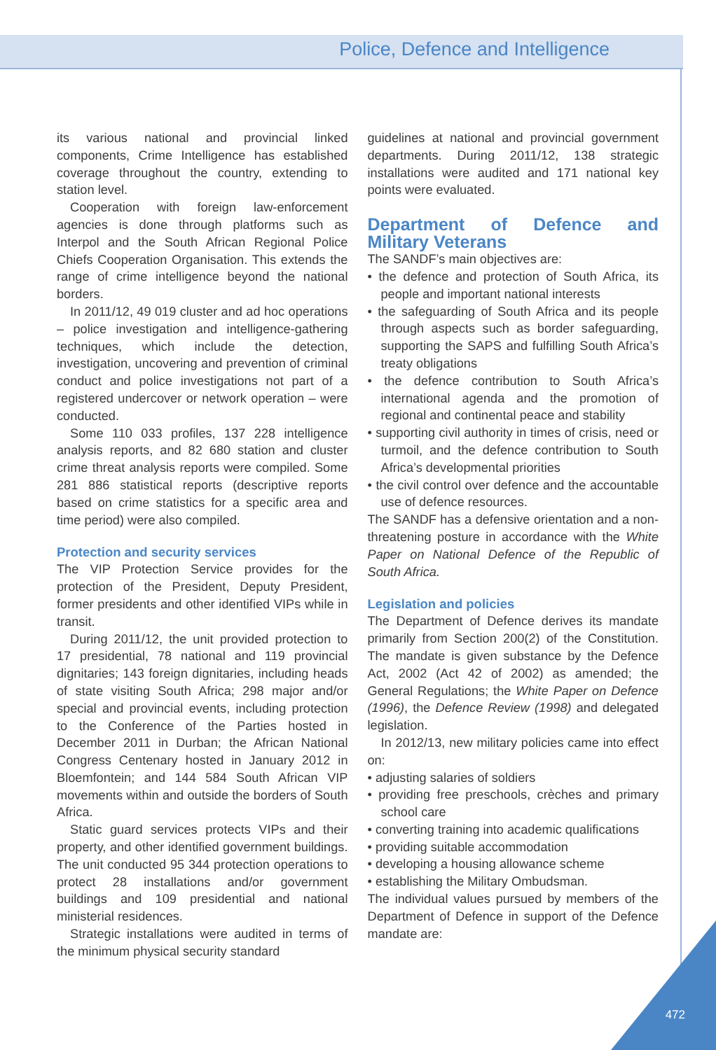Police, Defence and Intelligence
its various national and provincial linked components, Crime Intelligence has established coverage throughout the country, extending to station level.
Cooperation with foreign law-enforcement agencies is done through platforms such as Interpol and the South African Regional Police Chiefs Cooperation Organisation. This extends the range of crime intelligence beyond the national borders.
In 2011/12, 49 019 cluster and ad hoc operations – police investigation and intelligence-gathering techniques, which include the detection, investigation, uncovering and prevention of criminal conduct and police investigations not part of a registered undercover or network operation – were conducted.
Some 110 033 profiles, 137 228 intelligence analysis reports, and 82 680 station and cluster crime threat analysis reports were compiled. Some 281 886 statistical reports (descriptive reports based on crime statistics for a specific area and time period) were also compiled.
Protection and security services
The VIP Protection Service provides for the protection of the President, Deputy President, former presidents and other identified VIPs while in transit.
During 2011/12, the unit provided protection to 17 presidential, 78 national and 119 provincial dignitaries; 143 foreign dignitaries, including heads of state visiting South Africa; 298 major and/or special and provincial events, including protection to the Conference of the Parties hosted in December 2011 in Durban; the African National Congress Centenary hosted in January 2012 in Bloemfontein; and 144 584 South African VIP movements within and outside the borders of South Africa.
Static guard services protects VIPs and their property, and other identified government buildings. The unit conducted 95 344 protection operations to protect 28 installations and/or government buildings and 109 presidential and national ministerial residences.
Strategic installations were audited in terms of the minimum physical security standard
guidelines at national and provincial government departments. During 2011/12, 138 strategic installations were audited and 171 national key points were evaluated.
Department of Defence and Military Veterans
The SANDF’s main objectives are:
• the defence and protection of South Africa, its people and important national interests
• the safeguarding of South Africa and its people through aspects such as border safeguarding, supporting the SAPS and fulfilling South Africa’s treaty obligations
• the defence contribution to South Africa’s international agenda and the promotion of regional and continental peace and stability
• supporting civil authority in times of crisis, need or turmoil, and the defence contribution to South Africa’s developmental priorities
• the civil control over defence and the accountable use of defence resources.
The SANDF has a defensive orientation and a non-threatening posture in accordance with the White Paper on National Defence of the Republic of South Africa.
Legislation and policies
The Department of Defence derives its mandate primarily from Section 200(2) of the Constitution. The mandate is given substance by the Defence Act, 2002 (Act 42 of 2002) as amended; the General Regulations; the White Paper on Defence (1996), the Defence Review (1998) and delegated legislation.
In 2012/13, new military policies came into effect on:
• adjusting salaries of soldiers
• providing free preschools, crèches and primary school care
• converting training into academic qualifications
• providing suitable accommodation
• developing a housing allowance scheme
• establishing the Military Ombudsman.
The individual values pursued by members of the Department of Defence in support of the Defence mandate are:
472